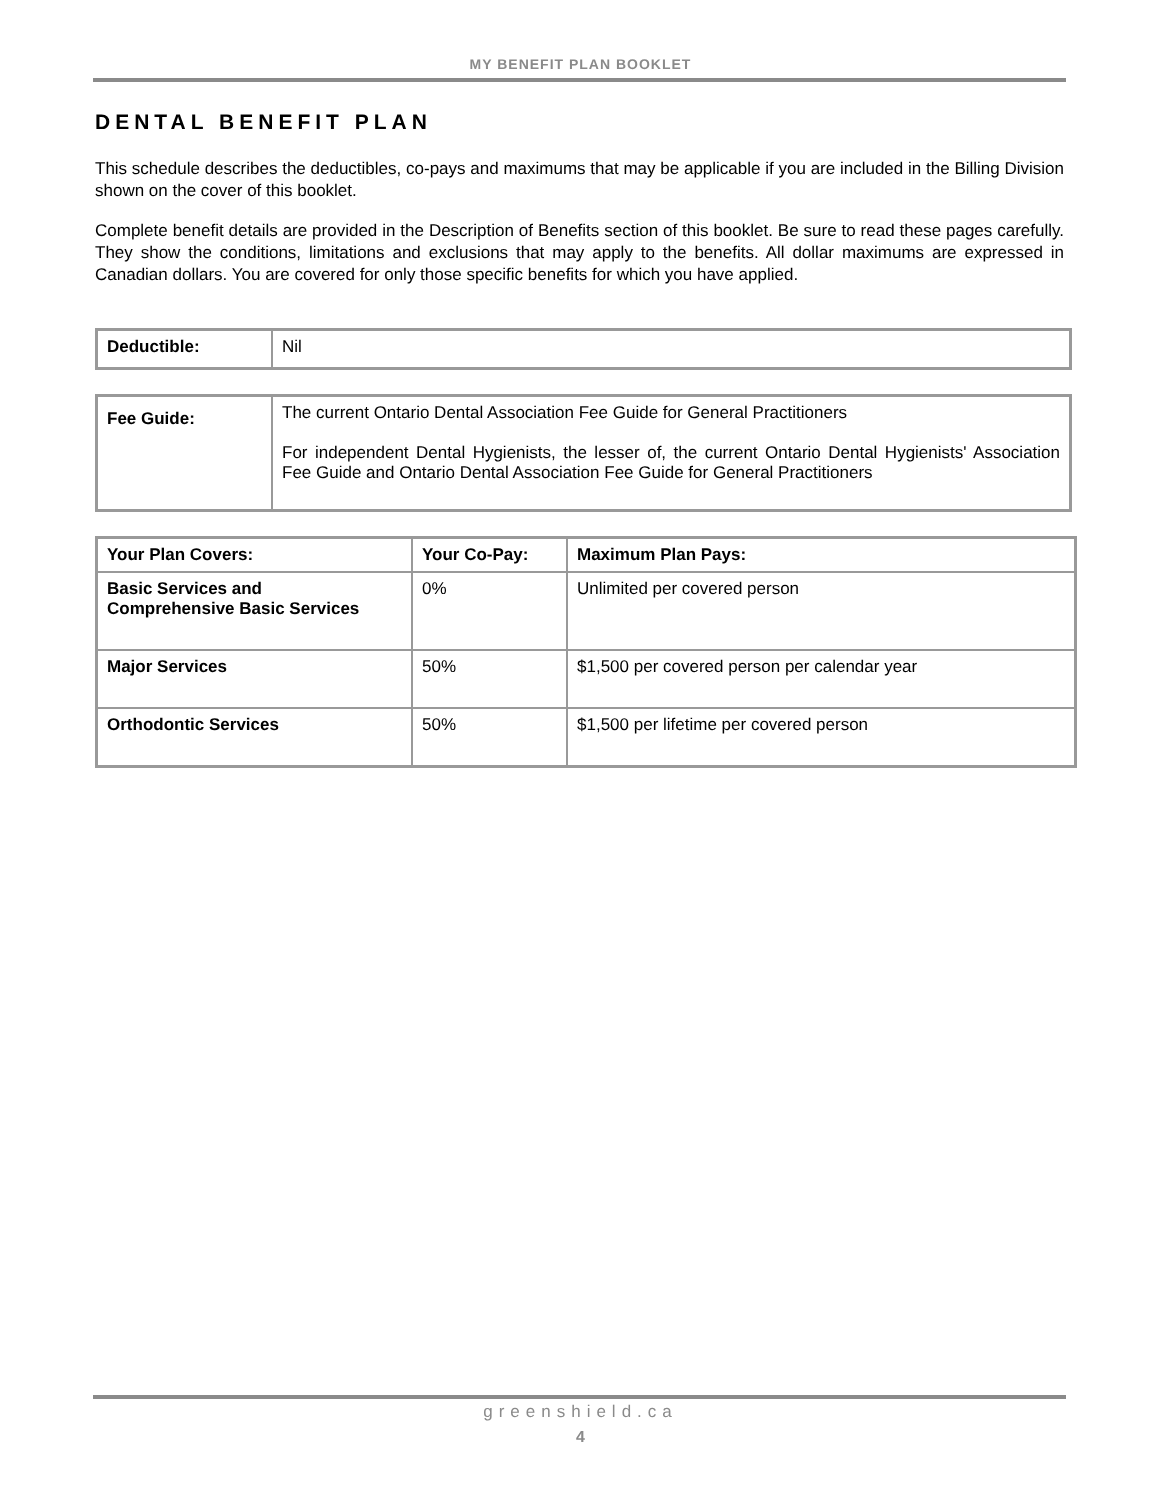MY BENEFIT PLAN BOOKLET
DENTAL BENEFIT PLAN
This schedule describes the deductibles, co-pays and maximums that may be applicable if you are included in the Billing Division shown on the cover of this booklet.
Complete benefit details are provided in the Description of Benefits section of this booklet. Be sure to read these pages carefully. They show the conditions, limitations and exclusions that may apply to the benefits. All dollar maximums are expressed in Canadian dollars. You are covered for only those specific benefits for which you have applied.
| Deductible: | Nil |
| Fee Guide: | The current Ontario Dental Association Fee Guide for General Practitioners For independent Dental Hygienists, the lesser of, the current Ontario Dental Hygienists' Association Fee Guide and Ontario Dental Association Fee Guide for General Practitioners |
| Your Plan Covers: | Your Co-Pay: | Maximum Plan Pays: |
| --- | --- | --- |
| Basic Services and Comprehensive Basic Services | 0% | Unlimited per covered person |
| Major Services | 50% | $1,500 per covered person per calendar year |
| Orthodontic Services | 50% | $1,500 per lifetime per covered person |
greenshield.ca
4